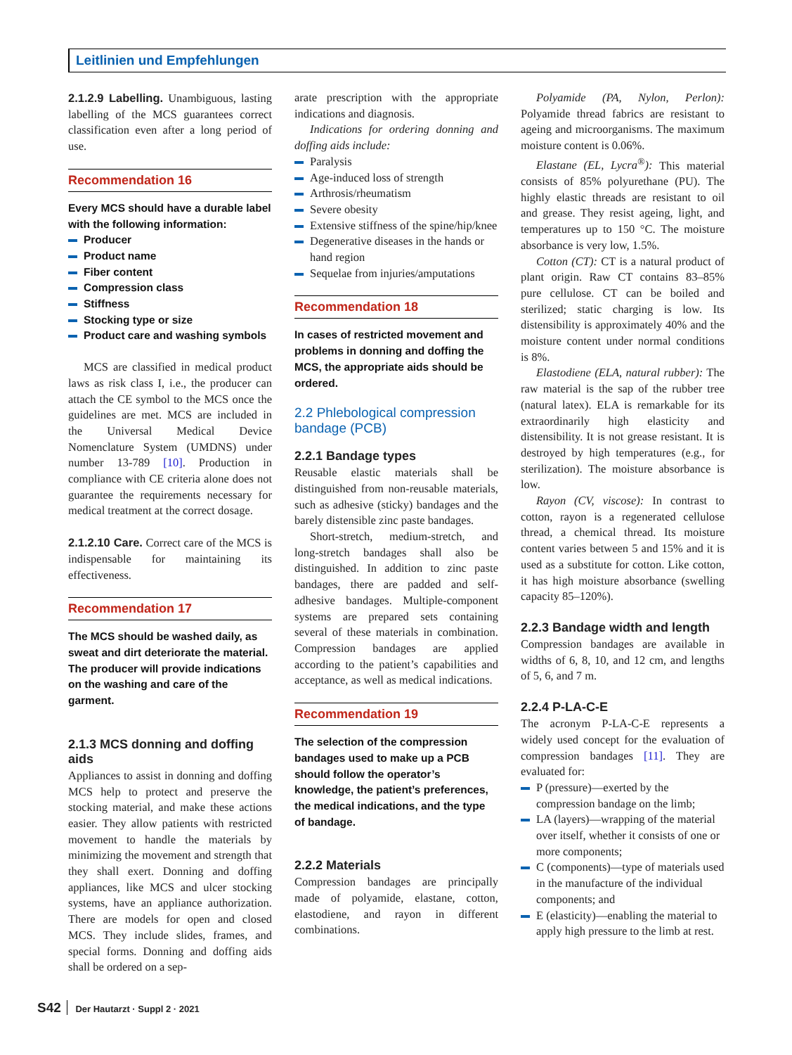Leitlinien und Empfehlungen
2.1.2.9 Labelling. Unambiguous, lasting labelling of the MCS guarantees correct classification even after a long period of use.
Recommendation 16
Every MCS should have a durable label with the following information:
Producer
Product name
Fiber content
Compression class
Stiffness
Stocking type or size
Product care and washing symbols
MCS are classified in medical product laws as risk class I, i.e., the producer can attach the CE symbol to the MCS once the guidelines are met. MCS are included in the Universal Medical Device Nomenclature System (UMDNS) under number 13-789 [10]. Production in compliance with CE criteria alone does not guarantee the requirements necessary for medical treatment at the correct dosage.
2.1.2.10 Care. Correct care of the MCS is indispensable for maintaining its effectiveness.
Recommendation 17
The MCS should be washed daily, as sweat and dirt deteriorate the material. The producer will provide indications on the washing and care of the garment.
2.1.3 MCS donning and doffing aids
Appliances to assist in donning and doffing MCS help to protect and preserve the stocking material, and make these actions easier. They allow patients with restricted movement to handle the materials by minimizing the movement and strength that they shall exert. Donning and doffing appliances, like MCS and ulcer stocking systems, have an appliance authorization. There are models for open and closed MCS. They include slides, frames, and special forms. Donning and doffing aids shall be ordered on a sep-
arate prescription with the appropriate indications and diagnosis.
Indications for ordering donning and doffing aids include:
Paralysis
Age-induced loss of strength
Arthrosis/rheumatism
Severe obesity
Extensive stiffness of the spine/hip/knee
Degenerative diseases in the hands or hand region
Sequelae from injuries/amputations
Recommendation 18
In cases of restricted movement and problems in donning and doffing the MCS, the appropriate aids should be ordered.
2.2 Phlebological compression bandage (PCB)
2.2.1 Bandage types
Reusable elastic materials shall be distinguished from non-reusable materials, such as adhesive (sticky) bandages and the barely distensible zinc paste bandages.
Short-stretch, medium-stretch, and long-stretch bandages shall also be distinguished. In addition to zinc paste bandages, there are padded and self-adhesive bandages. Multiple-component systems are prepared sets containing several of these materials in combination. Compression bandages are applied according to the patient’s capabilities and acceptance, as well as medical indications.
Recommendation 19
The selection of the compression bandages used to make up a PCB should follow the operator’s knowledge, the patient’s preferences, the medical indications, and the type of bandage.
2.2.2 Materials
Compression bandages are principally made of polyamide, elastane, cotton, elastodiene, and rayon in different combinations.
Polyamide (PA, Nylon, Perlon): Polyamide thread fabrics are resistant to ageing and microorganisms. The maximum moisture content is 0.06%.
Elastane (EL, Lycra<sup>®</sup>): This material consists of 85% polyurethane (PU). The highly elastic threads are resistant to oil and grease. They resist ageing, light, and temperatures up to 150 °C. The moisture absorbance is very low, 1.5%.
Cotton (CT): CT is a natural product of plant origin. Raw CT contains 83–85% pure cellulose. CT can be boiled and sterilized; static charging is low. Its distensibility is approximately 40% and the moisture content under normal conditions is 8%.
Elastodiene (ELA, natural rubber): The raw material is the sap of the rubber tree (natural latex). ELA is remarkable for its extraordinarily high elasticity and distensibility. It is not grease resistant. It is destroyed by high temperatures (e.g., for sterilization). The moisture absorbance is low.
Rayon (CV, viscose): In contrast to cotton, rayon is a regenerated cellulose thread, a chemical thread. Its moisture content varies between 5 and 15% and it is used as a substitute for cotton. Like cotton, it has high moisture absorbance (swelling capacity 85–120%).
2.2.3 Bandage width and length
Compression bandages are available in widths of 6, 8, 10, and 12 cm, and lengths of 5, 6, and 7 m.
2.2.4 P-LA-C-E
The acronym P-LA-C-E represents a widely used concept for the evaluation of compression bandages [11]. They are evaluated for:
P (pressure)—exerted by the compression bandage on the limb;
LA (layers)—wrapping of the material over itself, whether it consists of one or more components;
C (components)—type of materials used in the manufacture of the individual components; and
E (elasticity)—enabling the material to apply high pressure to the limb at rest.
S42 Der Hautarzt · Suppl 2 · 2021